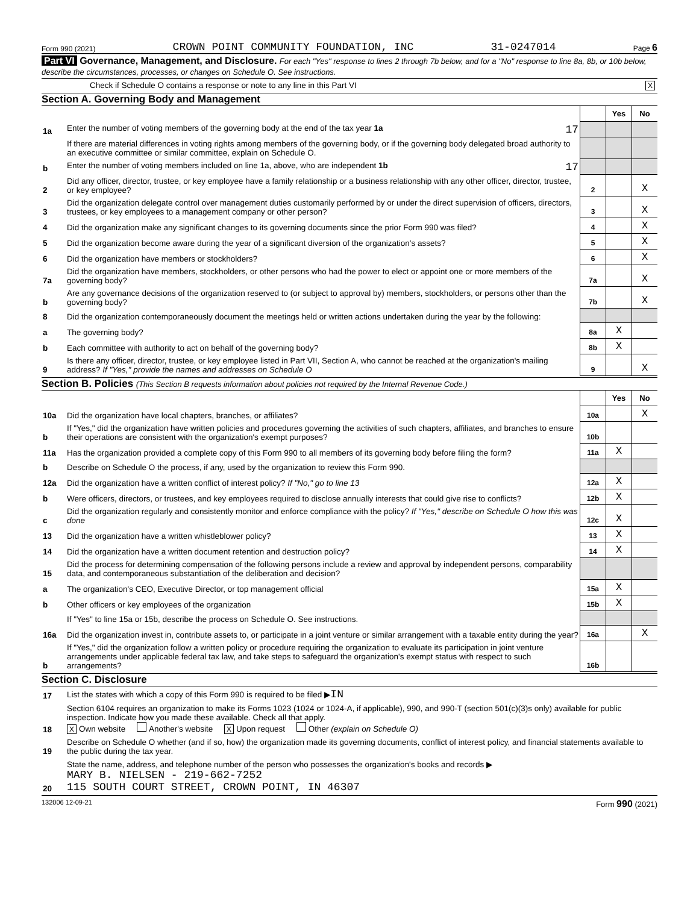Form 990 (2021) CROWN POINT COMMUNITY FOUNDATION, INC 31-0247014 Page 6
Part VI Governance, Management, and Disclosure. For each "Yes" response to lines 2 through 7b below, and for a "No" response to line 8a, 8b, or 10b below, describe the circumstances, processes, or changes on Schedule O. See instructions.
Check if Schedule O contains a response or note to any line in this Part VI X
Section A. Governing Body and Management
| | | | Yes | No |
| 1a | Enter the number of voting members of the governing body at the end of the tax year 1a 17 | | | |
| | If there are material differences in voting rights among members of the governing body, or if the governing body delegated broad authority to an executive committee or similar committee, explain on Schedule O. | | | |
| b | Enter the number of voting members included on line 1a, above, who are independent 1b 17 | | | |
| 2 | Did any officer, director, trustee, or key employee have a family relationship or a business relationship with any other officer, director, trustee, or key employee? | 2 | | X |
| 3 | Did the organization delegate control over management duties customarily performed by or under the direct supervision of officers, directors, trustees, or key employees to a management company or other person? | 3 | | X |
| 4 | Did the organization make any significant changes to its governing documents since the prior Form 990 was filed? | 4 | | X |
| 5 | Did the organization become aware during the year of a significant diversion of the organization's assets? | 5 | | X |
| 6 | Did the organization have members or stockholders? | 6 | | X |
| 7a | Did the organization have members, stockholders, or other persons who had the power to elect or appoint one or more members of the governing body? | 7a | | X |
| b | Are any governance decisions of the organization reserved to (or subject to approval by) members, stockholders, or persons other than the governing body? | 7b | | X |
| 8 | Did the organization contemporaneously document the meetings held or written actions undertaken during the year by the following: | | | |
| a | The governing body? | 8a | X | |
| b | Each committee with authority to act on behalf of the governing body? | 8b | X | |
| 9 | Is there any officer, director, trustee, or key employee listed in Part VII, Section A, who cannot be reached at the organization's mailing address? If "Yes," provide the names and addresses on Schedule O | 9 | | X |
Section B. Policies (This Section B requests information about policies not required by the Internal Revenue Code.)
| | | | Yes | No |
| 10a | Did the organization have local chapters, branches, or affiliates? | 10a | | X |
| b | If "Yes," did the organization have written policies and procedures governing the activities of such chapters, affiliates, and branches to ensure their operations are consistent with the organization's exempt purposes? | 10b | | |
| 11a | Has the organization provided a complete copy of this Form 990 to all members of its governing body before filing the form? | 11a | X | |
| b | Describe on Schedule O the process, if any, used by the organization to review this Form 990. | | | |
| 12a | Did the organization have a written conflict of interest policy? If "No," go to line 13 | 12a | X | |
| b | Were officers, directors, or trustees, and key employees required to disclose annually interests that could give rise to conflicts? | 12b | X | |
| c | Did the organization regularly and consistently monitor and enforce compliance with the policy? If "Yes," describe on Schedule O how this was done | 12c | X | |
| 13 | Did the organization have a written whistleblower policy? | 13 | X | |
| 14 | Did the organization have a written document retention and destruction policy? | 14 | X | |
| 15 | Did the process for determining compensation of the following persons include a review and approval by independent persons, comparability data, and contemporaneous substantiation of the deliberation and decision? | | | |
| a | The organization's CEO, Executive Director, or top management official | 15a | X | |
| b | Other officers or key employees of the organization | 15b | X | |
| | If "Yes" to line 15a or 15b, describe the process on Schedule O. See instructions. | | | |
| 16a | Did the organization invest in, contribute assets to, or participate in a joint venture or similar arrangement with a taxable entity during the year? | 16a | | X |
| b | If "Yes," did the organization follow a written policy or procedure requiring the organization to evaluate its participation in joint venture arrangements under applicable federal tax law, and take steps to safeguard the organization's exempt status with respect to such arrangements? | 16b | | |
Section C. Disclosure
| 17 | List the states with which a copy of this Form 990 is required to be filed ▶ IN |
| 18 | Section 6104 requires an organization to make its Forms 1023 (1024 or 1024-A, if applicable), 990, and 990-T (section 501(c)(3)s only) available for public inspection. Indicate how you made these available. Check all that apply. X Own website Another's website X Upon request Other (explain on Schedule O) |
| 19 | Describe on Schedule O whether (and if so, how) the organization made its governing documents, conflict of interest policy, and financial statements available to the public during the tax year. |
| 20 | State the name, address, and telephone number of the person who possesses the organization's books and records ▶ MARY B. NIELSEN - 219-662-7252 115 SOUTH COURT STREET, CROWN POINT, IN 46307 |
132006 12-09-21 Form 990 (2021)